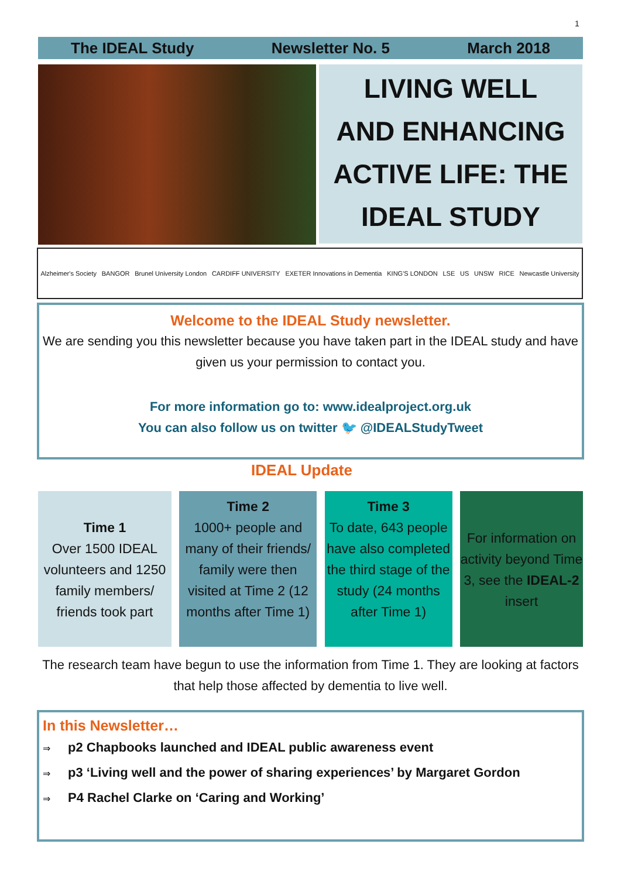1
The IDEAL Study Newsletter No. 5 March 2018
LIVING WELL
AND ENHANCING
ACTIVE LIFE: THE
IDEAL STUDY
Alzheimer's Society BANGOR Brunel University London CARDIFF UNIVERSITY EXETER Innovations in Dementia KING'S LONDON LSE US UNSW RICE Newcastle University
Welcome to the IDEAL Study newsletter.
We are sending you this newsletter because you have taken part in the IDEAL study and have given us your permission to contact you.
For more information go to: www.idealproject.org.uk
You can also follow us on twitter 🐦 @IDEALStudyTweet
IDEAL Update
Time 1
Over 1500 IDEAL volunteers and 1250 family members/ friends took part
Time 2
1000+ people and many of their friends/ family were then visited at Time 2 (12 months after Time 1)
Time 3
To date, 643 people have also completed the third stage of the study (24 months after Time 1)
For information on activity beyond Time 3, see the IDEAL-2 insert
The research team have begun to use the information from Time 1. They are looking at factors that help those affected by dementia to live well.
In this Newsletter…
⇒ p2 Chapbooks launched and IDEAL public awareness event
⇒ p3 ‘Living well and the power of sharing experiences’ by Margaret Gordon
⇒ P4 Rachel Clarke on ‘Caring and Working’